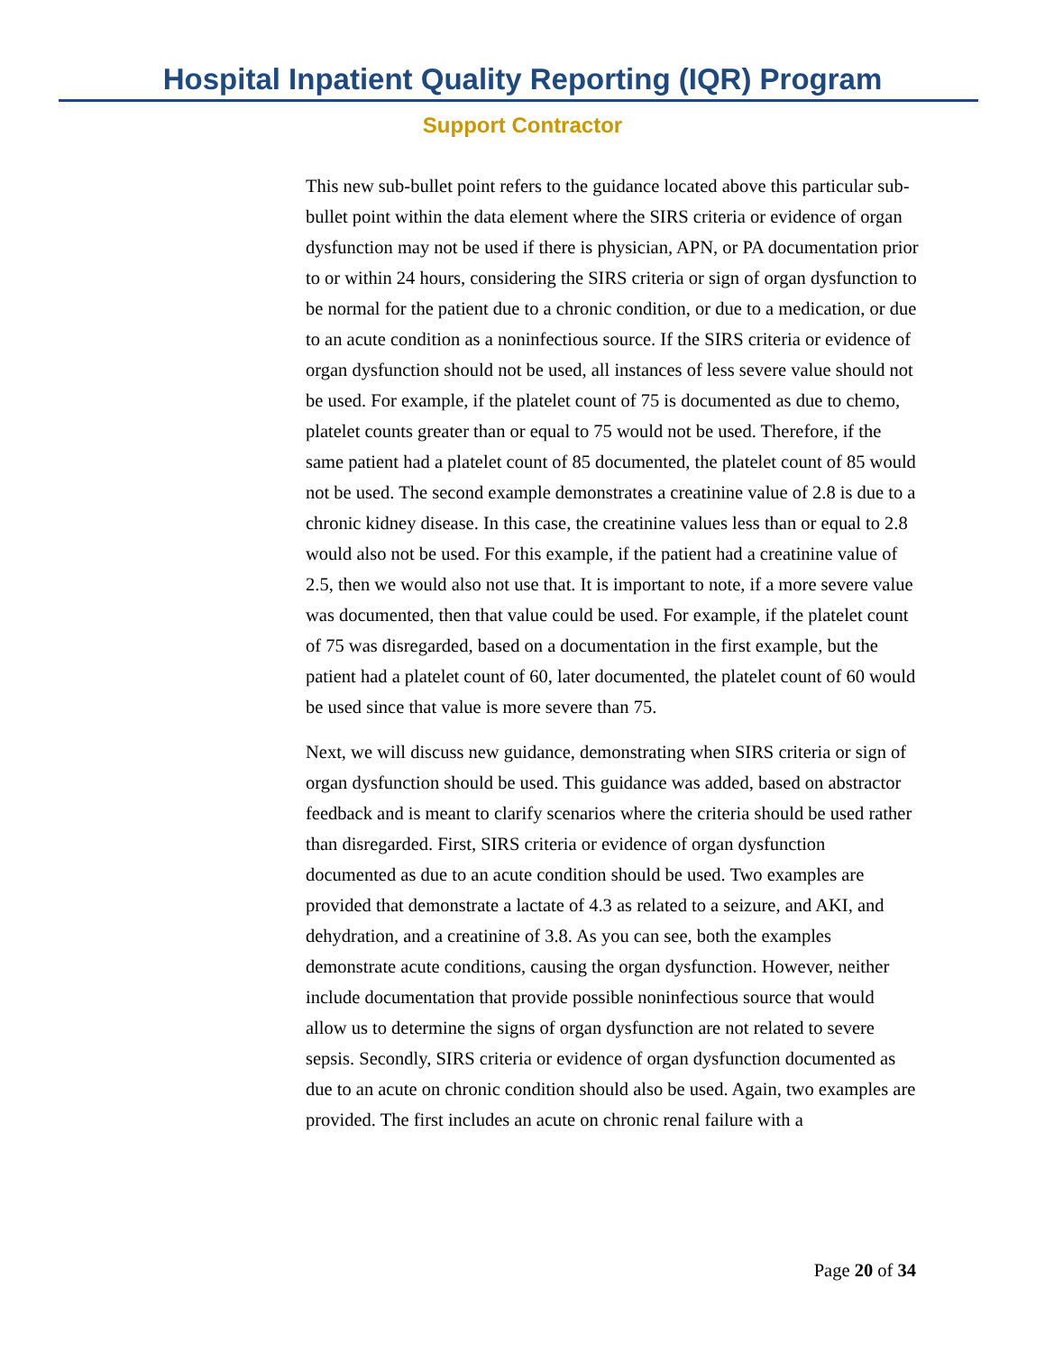Hospital Inpatient Quality Reporting (IQR) Program
Support Contractor
This new sub-bullet point refers to the guidance located above this particular sub-bullet point within the data element where the SIRS criteria or evidence of organ dysfunction may not be used if there is physician, APN, or PA documentation prior to or within 24 hours, considering the SIRS criteria or sign of organ dysfunction to be normal for the patient due to a chronic condition, or due to a medication, or due to an acute condition as a noninfectious source. If the SIRS criteria or evidence of organ dysfunction should not be used, all instances of less severe value should not be used. For example, if the platelet count of 75 is documented as due to chemo, platelet counts greater than or equal to 75 would not be used. Therefore, if the same patient had a platelet count of 85 documented, the platelet count of 85 would not be used. The second example demonstrates a creatinine value of 2.8 is due to a chronic kidney disease. In this case, the creatinine values less than or equal to 2.8 would also not be used. For this example, if the patient had a creatinine value of 2.5, then we would also not use that. It is important to note, if a more severe value was documented, then that value could be used. For example, if the platelet count of 75 was disregarded, based on a documentation in the first example, but the patient had a platelet count of 60, later documented, the platelet count of 60 would be used since that value is more severe than 75.
Next, we will discuss new guidance, demonstrating when SIRS criteria or sign of organ dysfunction should be used. This guidance was added, based on abstractor feedback and is meant to clarify scenarios where the criteria should be used rather than disregarded. First, SIRS criteria or evidence of organ dysfunction documented as due to an acute condition should be used. Two examples are provided that demonstrate a lactate of 4.3 as related to a seizure, and AKI, and dehydration, and a creatinine of 3.8. As you can see, both the examples demonstrate acute conditions, causing the organ dysfunction. However, neither include documentation that provide possible noninfectious source that would allow us to determine the signs of organ dysfunction are not related to severe sepsis. Secondly, SIRS criteria or evidence of organ dysfunction documented as due to an acute on chronic condition should also be used. Again, two examples are provided. The first includes an acute on chronic renal failure with a
Page 20 of 34